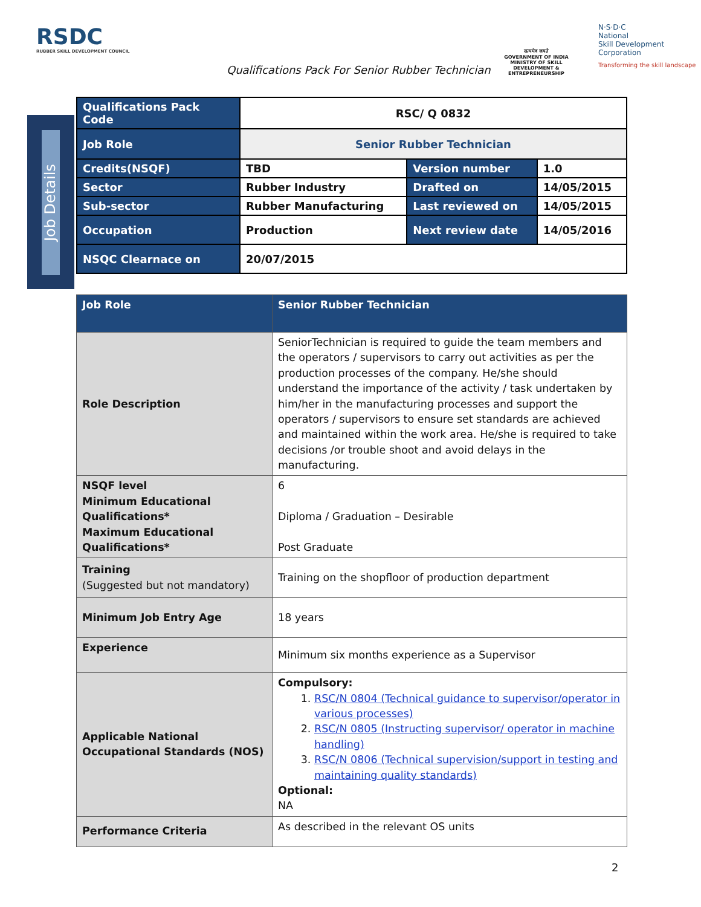RSDC
RUBBER SKILL DEVELOPMENT COUNCIL
Qualifications Pack For Senior Rubber Technician
सत्यमेव जयते
GOVERNMENT OF INDIA
MINISTRY OF SKILL DEVELOPMENT & ENTREPRENEURSHIP
N·S·D·C
National
Skill Development
Corporation
Transforming the skill landscape
Job Details
| Qualifications Pack Code | RSC/ Q 0832 | | |
| Job Role | Senior Rubber Technician | | |
| Credits(NSQF) | TBD | Version number | 1.0 |
| Sector | Rubber Industry | Drafted on | 14/05/2015 |
| Sub-sector | Rubber Manufacturing | Last reviewed on | 14/05/2015 |
| Occupation | Production | Next review date | 14/05/2016 |
| NSQC Clearnace on | 20/07/2015 | | |
| Job Role | Senior Rubber Technician |
| Role Description | SeniorTechnician is required to guide the team members and the operators / supervisors to carry out activities as per the production processes of the company. He/she should understand the importance of the activity / task undertaken by him/her in the manufacturing processes and support the operators / supervisors to ensure set standards are achieved and maintained within the work area. He/she is required to take decisions /or trouble shoot and avoid delays in the manufacturing. |
| NSQF level Minimum Educational Qualifications* Maximum Educational Qualifications* | 6 Diploma / Graduation – Desirable Post Graduate |
| Training (Suggested but not mandatory) | Training on the shopfloor of production department |
| Minimum Job Entry Age | 18 years |
| Experience | Minimum six months experience as a Supervisor |
| Applicable National Occupational Standards (NOS) | Compulsory: 1. RSC/N 0804 (Technical guidance to supervisor/operator in various processes) 2. RSC/N 0805 (Instructing supervisor/ operator in machine handling) 3. RSC/N 0806 (Technical supervision/support in testing and maintaining quality standards) Optional: NA |
| Performance Criteria | As described in the relevant OS units |
2